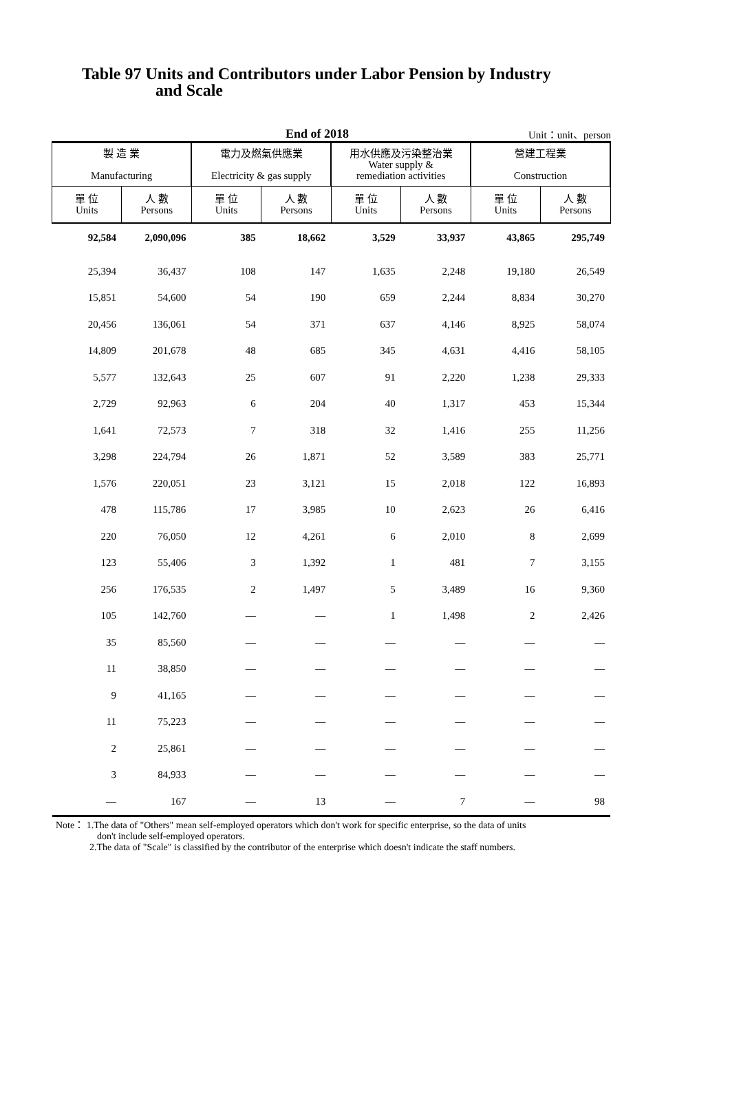Table 97 Units and Contributors under Labor Pension by Industry
and Scale
End of 2018 Unit：unit、person
| 製 造 業 Manufacturing | | 電力及燃氣供應業 Electricity & gas supply | | 用水供應及污染整治業 Water supply & remediation activities | | 營建工程業 Construction | |
| --- | --- | --- | --- | --- | --- | --- | --- |
| 單 位 Units | 人 數 Persons | 單 位 Units | 人 數 Persons | 單 位 Units | 人 數 Persons | 單 位 Units | 人 數 Persons |
| 92,584 | 2,090,096 | 385 | 18,662 | 3,529 | 33,937 | 43,865 | 295,749 |
| 25,394 | 36,437 | 108 | 147 | 1,635 | 2,248 | 19,180 | 26,549 |
| 15,851 | 54,600 | 54 | 190 | 659 | 2,244 | 8,834 | 30,270 |
| 20,456 | 136,061 | 54 | 371 | 637 | 4,146 | 8,925 | 58,074 |
| 14,809 | 201,678 | 48 | 685 | 345 | 4,631 | 4,416 | 58,105 |
| 5,577 | 132,643 | 25 | 607 | 91 | 2,220 | 1,238 | 29,333 |
| 2,729 | 92,963 | 6 | 204 | 40 | 1,317 | 453 | 15,344 |
| 1,641 | 72,573 | 7 | 318 | 32 | 1,416 | 255 | 11,256 |
| 3,298 | 224,794 | 26 | 1,871 | 52 | 3,589 | 383 | 25,771 |
| 1,576 | 220,051 | 23 | 3,121 | 15 | 2,018 | 122 | 16,893 |
| 478 | 115,786 | 17 | 3,985 | 10 | 2,623 | 26 | 6,416 |
| 220 | 76,050 | 12 | 4,261 | 6 | 2,010 | 8 | 2,699 |
| 123 | 55,406 | 3 | 1,392 | 1 | 481 | 7 | 3,155 |
| 256 | 176,535 | 2 | 1,497 | 5 | 3,489 | 16 | 9,360 |
| 105 | 142,760 | — | — | 1 | 1,498 | 2 | 2,426 |
| 35 | 85,560 | — | — | — | — | — | — |
| 11 | 38,850 | — | — | — | — | — | — |
| 9 | 41,165 | — | — | — | — | — | — |
| 11 | 75,223 | — | — | — | — | — | — |
| 2 | 25,861 | — | — | — | — | — | — |
| 3 | 84,933 | — | — | — | — | — | — |
| — | 167 | — | 13 | — | 7 | — | 98 |
Note： 1.The data of "Others" mean self-employed operators which don't work for specific enterprise, so the data of units
don't include self-employed operators.
2.The data of "Scale" is classified by the contributor of the enterprise which doesn't indicate the staff numbers.